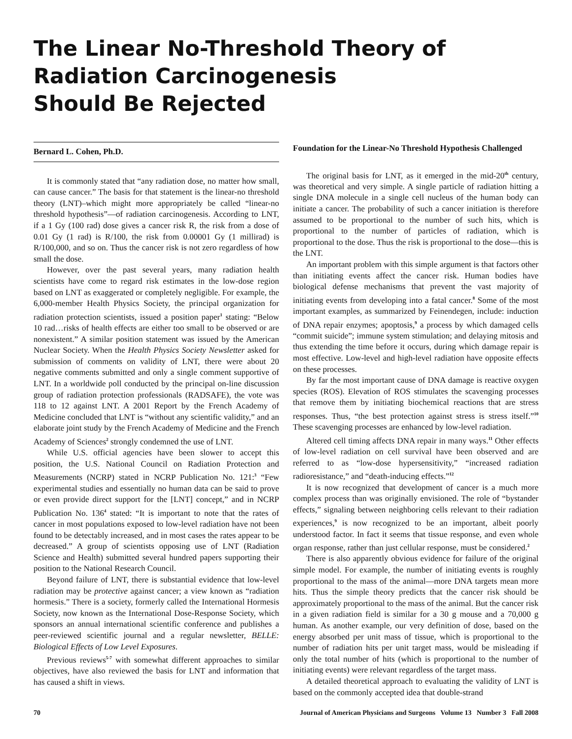The Linear No-Threshold Theory of
Radiation Carcinogenesis
Should Be Rejected
Bernard L. Cohen, Ph.D.
It is commonly stated that “any radiation dose, no matter how small, can cause cancer.” The basis for that statement is the linear-no threshold theory (LNT)–which might more appropriately be called “linear-no threshold hypothesis”—of radiation carcinogenesis. According to LNT, if a 1 Gy (100 rad) dose gives a cancer risk R, the risk from a dose of 0.01 Gy (1 rad) is R/100, the risk from 0.00001 Gy (1 millirad) is R/100,000, and so on. Thus the cancer risk is not zero regardless of how small the dose.
However, over the past several years, many radiation health scientists have come to regard risk estimates in the low-dose region based on LNT as exaggerated or completely negligible. For example, the 6,000-member Health Physics Society, the principal organization for radiation protection scientists, issued a position paper<sup>1</sup> stating: “Below 10 rad…risks of health effects are either too small to be observed or are nonexistent.” A similar position statement was issued by the American Nuclear Society. When the Health Physics Society Newsletter asked for submission of comments on validity of LNT, there were about 20 negative comments submitted and only a single comment supportive of LNT. In a worldwide poll conducted by the principal on-line discussion group of radiation protection professionals (RADSAFE), the vote was 118 to 12 against LNT. A 2001 Report by the French Academy of Medicine concluded that LNT is “without any scientific validity,” and an elaborate joint study by the French Academy of Medicine and the French Academy of Sciences<sup>2</sup> strongly condemned the use of LNT.
While U.S. official agencies have been slower to accept this position, the U.S. National Council on Radiation Protection and Measurements (NCRP) stated in NCRP Publication No. 121:<sup>3</sup> “Few experimental studies and essentially no human data can be said to prove or even provide direct support for the [LNT] concept,” and in NCRP Publication No. 136<sup>4</sup> stated: “It is important to note that the rates of cancer in most populations exposed to low-level radiation have not been found to be detectably increased, and in most cases the rates appear to be decreased.” A group of scientists opposing use of LNT (Radiation Science and Health) submitted several hundred papers supporting their position to the National Research Council.
Beyond failure of LNT, there is substantial evidence that low-level radiation may be protective against cancer; a view known as “radiation hormesis.” There is a society, formerly called the International Hormesis Society, now known as the International Dose-Response Society, which sponsors an annual international scientific conference and publishes a peer-reviewed scientific journal and a regular newsletter, BELLE: Biological Effects of Low Level Exposures.
Previous reviews<sup>5-7</sup> with somewhat different approaches to similar objectives, have also reviewed the basis for LNT and information that has caused a shift in views.
Foundation for the Linear-No Threshold Hypothesis Challenged
The original basis for LNT, as it emerged in the mid-20<sup>th</sup> century, was theoretical and very simple. A single particle of radiation hitting a single DNA molecule in a single cell nucleus of the human body can initiate a cancer. The probability of such a cancer initiation is therefore assumed to be proportional to the number of such hits, which is proportional to the number of particles of radiation, which is proportional to the dose. Thus the risk is proportional to the dose—this is the LNT.
An important problem with this simple argument is that factors other than initiating events affect the cancer risk. Human bodies have biological defense mechanisms that prevent the vast majority of initiating events from developing into a fatal cancer.<sup>8</sup> Some of the most important examples, as summarized by Feinendegen, include: induction of DNA repair enzymes; apoptosis,<sup>9</sup> a process by which damaged cells “commit suicide”; immune system stimulation; and delaying mitosis and thus extending the time before it occurs, during which damage repair is most effective. Low-level and high-level radiation have opposite effects on these processes.
By far the most important cause of DNA damage is reactive oxygen species (ROS). Elevation of ROS stimulates the scavenging processes that remove them by initiating biochemical reactions that are stress responses. Thus, “the best protection against stress is stress itself.”<sup>10</sup> These scavenging processes are enhanced by low-level radiation.
Altered cell timing affects DNA repair in many ways.<sup>11</sup> Other effects of low-level radiation on cell survival have been observed and are referred to as “low-dose hypersensitivity,” “increased radiation radioresistance,” and “death-inducing effects.”<sup>12</sup>
It is now recognized that development of cancer is a much more complex process than was originally envisioned. The role of “bystander effects,” signaling between neighboring cells relevant to their radiation experiences,<sup>9</sup> is now recognized to be an important, albeit poorly understood factor. In fact it seems that tissue response, and even whole organ response, rather than just cellular response, must be considered.<sup>2</sup>
There is also apparently obvious evidence for failure of the original simple model. For example, the number of initiating events is roughly proportional to the mass of the animal—more DNA targets mean more hits. Thus the simple theory predicts that the cancer risk should be approximately proportional to the mass of the animal. But the cancer risk in a given radiation field is similar for a 30 g mouse and a 70,000 g human. As another example, our very definition of dose, based on the energy absorbed per unit mass of tissue, which is proportional to the number of radiation hits per unit target mass, would be misleading if only the total number of hits (which is proportional to the number of initiating events) were relevant regardless of the target mass.
A detailed theoretical approach to evaluating the validity of LNT is based on the commonly accepted idea that double-strand
70 Journal of American Physicians and Surgeons Volume 13 Number 3 Fall 2008